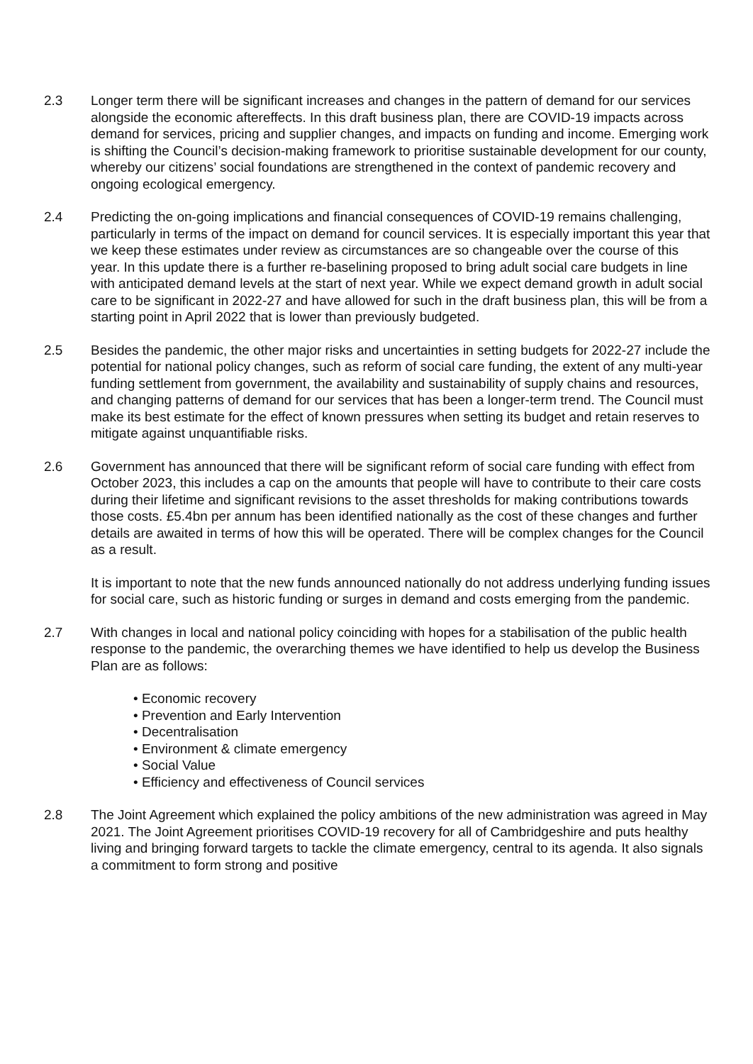2.3 Longer term there will be significant increases and changes in the pattern of demand for our services alongside the economic aftereffects. In this draft business plan, there are COVID-19 impacts across demand for services, pricing and supplier changes, and impacts on funding and income. Emerging work is shifting the Council’s decision-making framework to prioritise sustainable development for our county, whereby our citizens’ social foundations are strengthened in the context of pandemic recovery and ongoing ecological emergency.
2.4 Predicting the on-going implications and financial consequences of COVID-19 remains challenging, particularly in terms of the impact on demand for council services. It is especially important this year that we keep these estimates under review as circumstances are so changeable over the course of this year. In this update there is a further re-baselining proposed to bring adult social care budgets in line with anticipated demand levels at the start of next year. While we expect demand growth in adult social care to be significant in 2022-27 and have allowed for such in the draft business plan, this will be from a starting point in April 2022 that is lower than previously budgeted.
2.5 Besides the pandemic, the other major risks and uncertainties in setting budgets for 2022-27 include the potential for national policy changes, such as reform of social care funding, the extent of any multi-year funding settlement from government, the availability and sustainability of supply chains and resources, and changing patterns of demand for our services that has been a longer-term trend. The Council must make its best estimate for the effect of known pressures when setting its budget and retain reserves to mitigate against unquantifiable risks.
2.6 Government has announced that there will be significant reform of social care funding with effect from October 2023, this includes a cap on the amounts that people will have to contribute to their care costs during their lifetime and significant revisions to the asset thresholds for making contributions towards those costs. £5.4bn per annum has been identified nationally as the cost of these changes and further details are awaited in terms of how this will be operated. There will be complex changes for the Council as a result.
It is important to note that the new funds announced nationally do not address underlying funding issues for social care, such as historic funding or surges in demand and costs emerging from the pandemic.
2.7 With changes in local and national policy coinciding with hopes for a stabilisation of the public health response to the pandemic, the overarching themes we have identified to help us develop the Business Plan are as follows:
• Economic recovery
• Prevention and Early Intervention
• Decentralisation
• Environment & climate emergency
• Social Value
• Efficiency and effectiveness of Council services
2.8 The Joint Agreement which explained the policy ambitions of the new administration was agreed in May 2021. The Joint Agreement prioritises COVID-19 recovery for all of Cambridgeshire and puts healthy living and bringing forward targets to tackle the climate emergency, central to its agenda. It also signals a commitment to form strong and positive